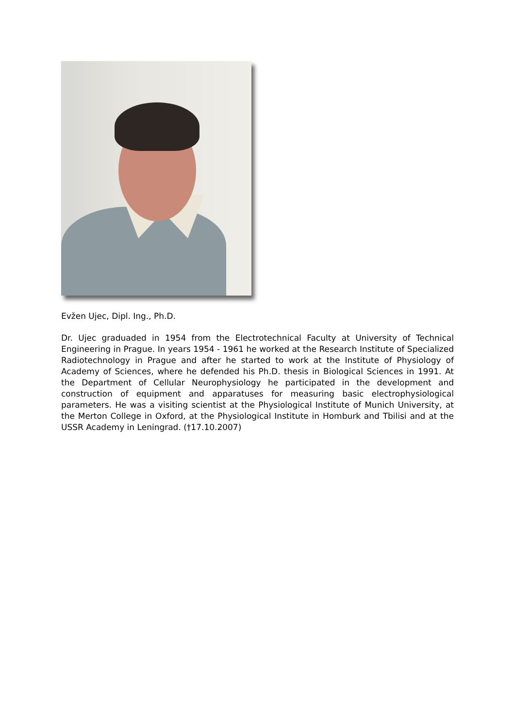Evžen Ujec, Dipl. Ing., Ph.D.
Dr. Ujec graduaded in 1954 from the Electrotechnical Faculty at University of Technical Engineering in Prague. In years 1954 - 1961 he worked at the Research Institute of Specialized Radiotechnology in Prague and after he started to work at the Institute of Physiology of Academy of Sciences, where he defended his Ph.D. thesis in Biological Sciences in 1991. At the Department of Cellular Neurophysiology he participated in the development and construction of equipment and apparatuses for measuring basic electrophysiological parameters. He was a visiting scientist at the Physiological Institute of Munich University, at the Merton College in Oxford, at the Physiological Institute in Homburk and Tbilisi and at the USSR Academy in Leningrad. (†17.10.2007)